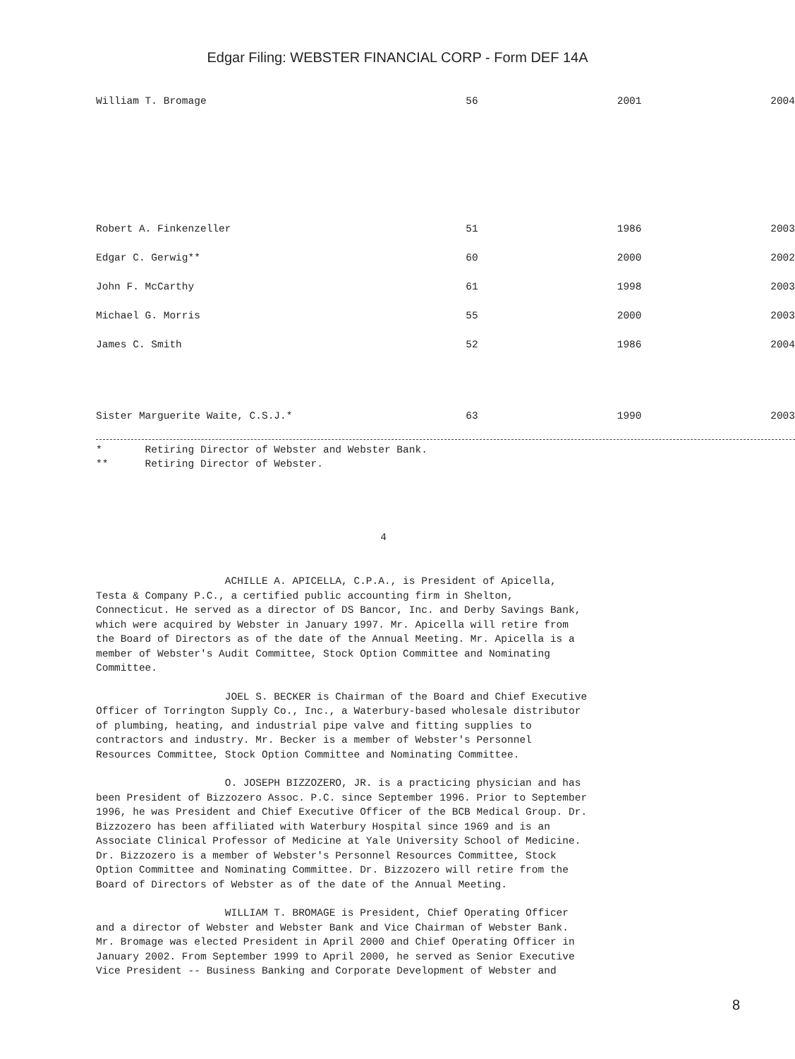Edgar Filing: WEBSTER FINANCIAL CORP - Form DEF 14A
| William T. Bromage | 56 | 2001 | 2004 |
| Robert A. Finkenzeller | 51 | 1986 | 2003 |
| Edgar C. Gerwig** | 60 | 2000 | 2002 |
| John F. McCarthy | 61 | 1998 | 2003 |
| Michael G. Morris | 55 | 2000 | 2003 |
| James C. Smith | 52 | 1986 | 2004 |
| Sister Marguerite Waite, C.S.J.* | 63 | 1990 | 2003 |
* Retiring Director of Webster and Webster Bank. ** Retiring Director of Webster.
4
ACHILLE A. APICELLA, C.P.A., is President of Apicella, Testa & Company P.C., a certified public accounting firm in Shelton, Connecticut. He served as a director of DS Bancor, Inc. and Derby Savings Bank, which were acquired by Webster in January 1997. Mr. Apicella will retire from the Board of Directors as of the date of the Annual Meeting. Mr. Apicella is a member of Webster's Audit Committee, Stock Option Committee and Nominating Committee.
JOEL S. BECKER is Chairman of the Board and Chief Executive Officer of Torrington Supply Co., Inc., a Waterbury-based wholesale distributor of plumbing, heating, and industrial pipe valve and fitting supplies to contractors and industry. Mr. Becker is a member of Webster's Personnel Resources Committee, Stock Option Committee and Nominating Committee.
O. JOSEPH BIZZOZERO, JR. is a practicing physician and has been President of Bizzozero Assoc. P.C. since September 1996. Prior to September 1996, he was President and Chief Executive Officer of the BCB Medical Group. Dr. Bizzozero has been affiliated with Waterbury Hospital since 1969 and is an Associate Clinical Professor of Medicine at Yale University School of Medicine. Dr. Bizzozero is a member of Webster's Personnel Resources Committee, Stock Option Committee and Nominating Committee. Dr. Bizzozero will retire from the Board of Directors of Webster as of the date of the Annual Meeting.
WILLIAM T. BROMAGE is President, Chief Operating Officer and a director of Webster and Webster Bank and Vice Chairman of Webster Bank. Mr. Bromage was elected President in April 2000 and Chief Operating Officer in January 2002. From September 1999 to April 2000, he served as Senior Executive Vice President -- Business Banking and Corporate Development of Webster and
8